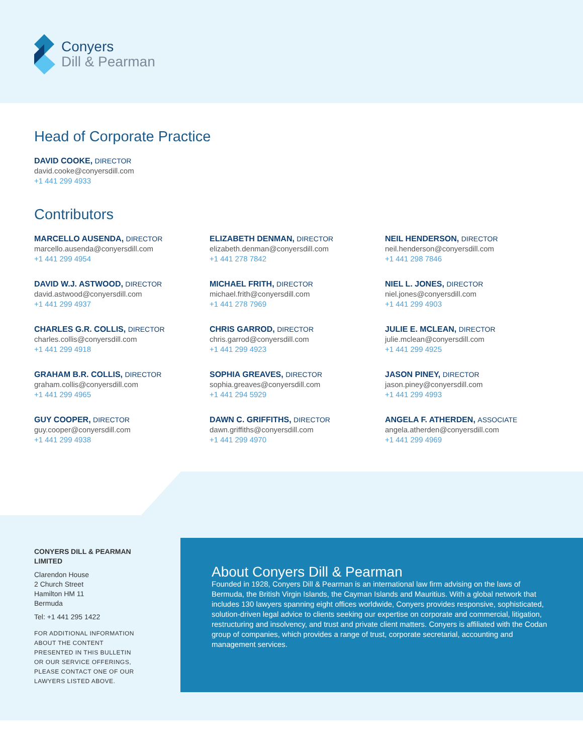Conyers
Dill & Pearman
Head of Corporate Practice
DAVID COOKE, DIRECTOR
david.cooke@conyersdill.com
+1 441 299 4933
Contributors
MARCELLO AUSENDA, DIRECTOR
marcello.ausenda@conyersdill.com
+1 441 299 4954
DAVID W.J. ASTWOOD, DIRECTOR
david.astwood@conyersdill.com
+1 441 299 4937
CHARLES G.R. COLLIS, DIRECTOR
charles.collis@conyersdill.com
+1 441 299 4918
GRAHAM B.R. COLLIS, DIRECTOR
graham.collis@conyersdill.com
+1 441 299 4965
GUY COOPER, DIRECTOR
guy.cooper@conyersdill.com
+1 441 299 4938
ELIZABETH DENMAN, DIRECTOR
elizabeth.denman@conyersdill.com
+1 441 278 7842
MICHAEL FRITH, DIRECTOR
michael.frith@conyersdill.com
+1 441 278 7969
CHRIS GARROD, DIRECTOR
chris.garrod@conyersdill.com
+1 441 299 4923
SOPHIA GREAVES, DIRECTOR
sophia.greaves@conyersdill.com
+1 441 294 5929
DAWN C. GRIFFITHS, DIRECTOR
dawn.griffiths@conyersdill.com
+1 441 299 4970
NEIL HENDERSON, DIRECTOR
neil.henderson@conyersdill.com
+1 441 298 7846
NIEL L. JONES, DIRECTOR
niel.jones@conyersdill.com
+1 441 299 4903
JULIE E. MCLEAN, DIRECTOR
julie.mclean@conyersdill.com
+1 441 299 4925
JASON PINEY, DIRECTOR
jason.piney@conyersdill.com
+1 441 299 4993
ANGELA F. ATHERDEN, ASSOCIATE
angela.atherden@conyersdill.com
+1 441 299 4969
CONYERS DILL & PEARMAN LIMITED
Clarendon House
2 Church Street
Hamilton HM 11
Bermuda
Tel: +1 441 295 1422
FOR ADDITIONAL INFORMATION ABOUT THE CONTENT PRESENTED IN THIS BULLETIN OR OUR SERVICE OFFERINGS, PLEASE CONTACT ONE OF OUR LAWYERS LISTED ABOVE.
About Conyers Dill & Pearman
Founded in 1928, Conyers Dill & Pearman is an international law firm advising on the laws of Bermuda, the British Virgin Islands, the Cayman Islands and Mauritius. With a global network that includes 130 lawyers spanning eight offices worldwide, Conyers provides responsive, sophisticated, solution-driven legal advice to clients seeking our expertise on corporate and commercial, litigation, restructuring and insolvency, and trust and private client matters. Conyers is affiliated with the Codan group of companies, which provides a range of trust, corporate secretarial, accounting and management services.